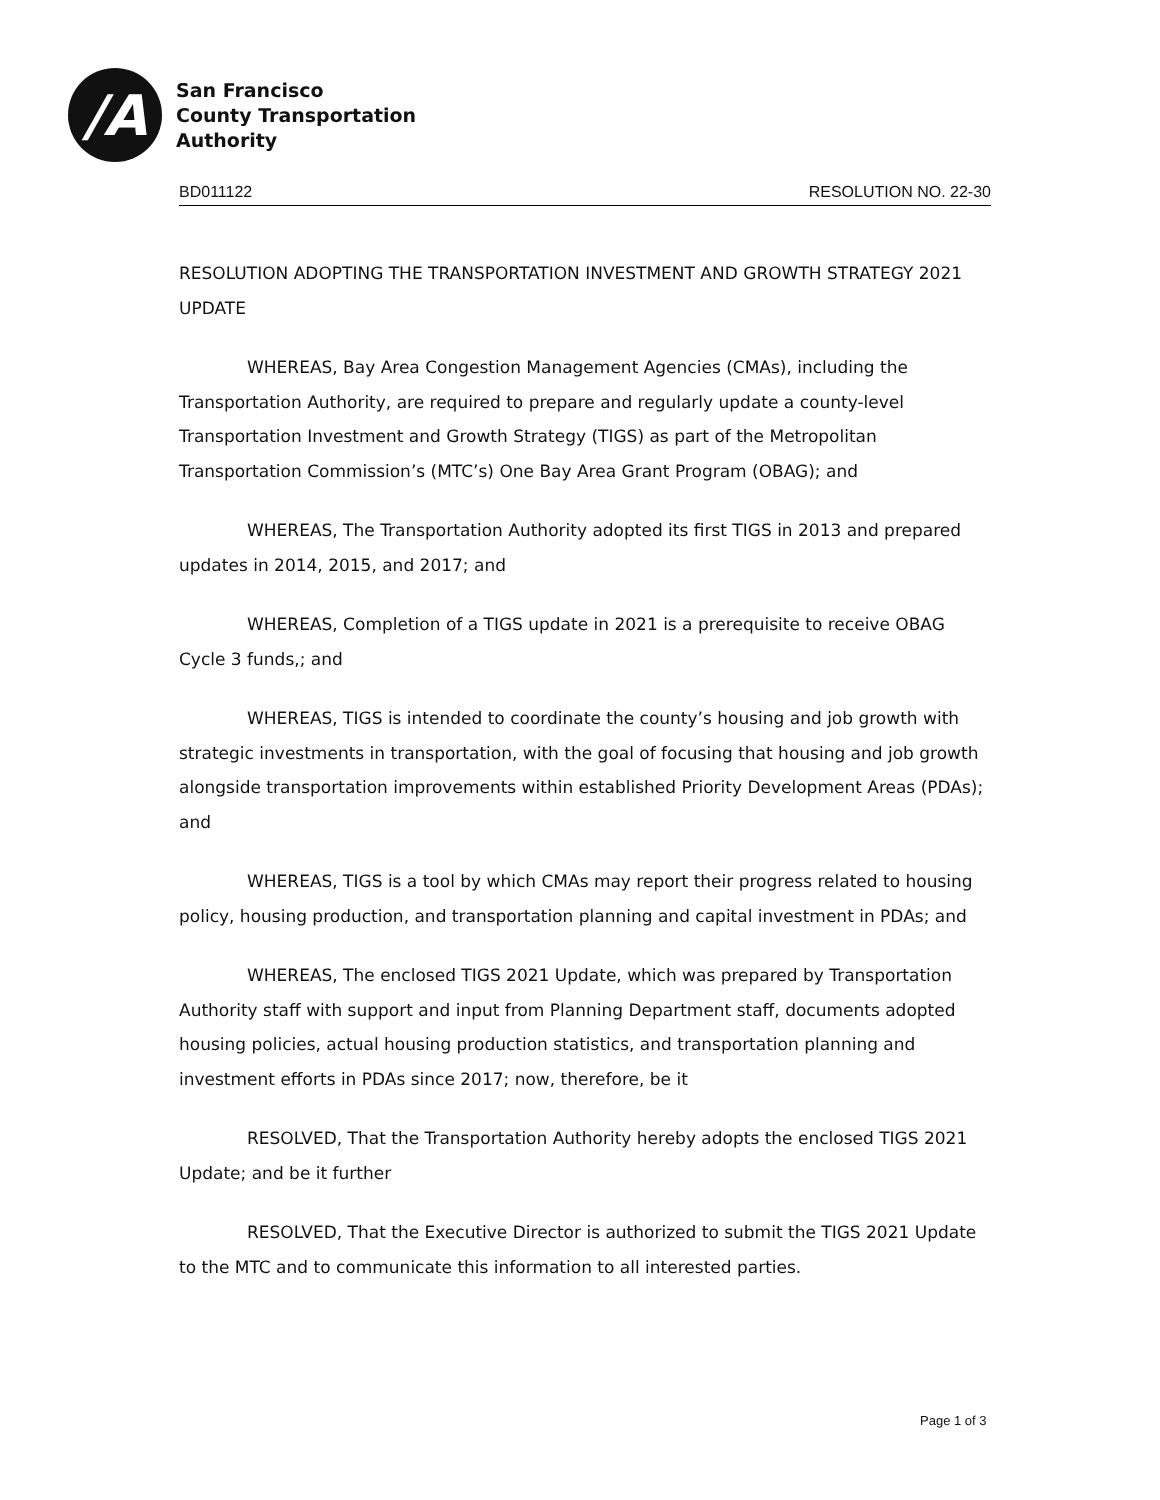/A
San Francisco
County Transportation
Authority
BD011122 RESOLUTION NO. 22-30
RESOLUTION ADOPTING THE TRANSPORTATION INVESTMENT AND GROWTH STRATEGY 2021 UPDATE
WHEREAS, Bay Area Congestion Management Agencies (CMAs), including the Transportation Authority, are required to prepare and regularly update a county-level Transportation Investment and Growth Strategy (TIGS) as part of the Metropolitan Transportation Commission’s (MTC’s) One Bay Area Grant Program (OBAG); and
WHEREAS, The Transportation Authority adopted its first TIGS in 2013 and prepared updates in 2014, 2015, and 2017; and
WHEREAS, Completion of a TIGS update in 2021 is a prerequisite to receive OBAG Cycle 3 funds,; and
WHEREAS, TIGS is intended to coordinate the county’s housing and job growth with strategic investments in transportation, with the goal of focusing that housing and job growth alongside transportation improvements within established Priority Development Areas (PDAs); and
WHEREAS, TIGS is a tool by which CMAs may report their progress related to housing policy, housing production, and transportation planning and capital investment in PDAs; and
WHEREAS, The enclosed TIGS 2021 Update, which was prepared by Transportation Authority staff with support and input from Planning Department staff, documents adopted housing policies, actual housing production statistics, and transportation planning and investment efforts in PDAs since 2017; now, therefore, be it
RESOLVED, That the Transportation Authority hereby adopts the enclosed TIGS 2021 Update; and be it further
RESOLVED, That the Executive Director is authorized to submit the TIGS 2021 Update to the MTC and to communicate this information to all interested parties.
Page 1 of 3